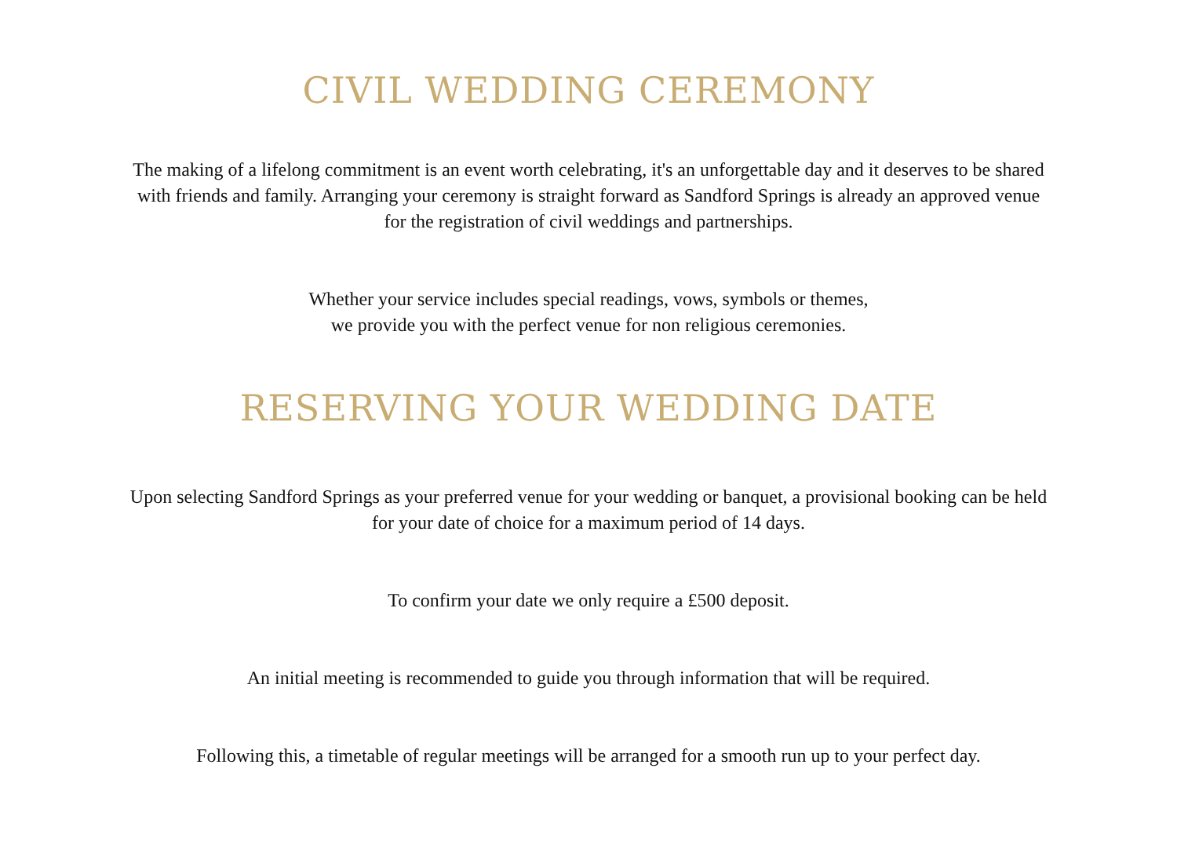CIVIL WEDDING CEREMONY
The making of a lifelong commitment is an event worth celebrating, it's an unforgettable day and it deserves to be shared
with friends and family. Arranging your ceremony is straight forward as Sandford Springs is already an approved venue
for the registration of civil weddings and partnerships.
Whether your service includes special readings, vows, symbols or themes,
we provide you with the perfect venue for non religious ceremonies.
RESERVING YOUR WEDDING DATE
Upon selecting Sandford Springs as your preferred venue for your wedding or banquet, a provisional booking can be held
for your date of choice for a maximum period of 14 days.
To confirm your date we only require a £500 deposit.
An initial meeting is recommended to guide you through information that will be required.
Following this, a timetable of regular meetings will be arranged for a smooth run up to your perfect day.